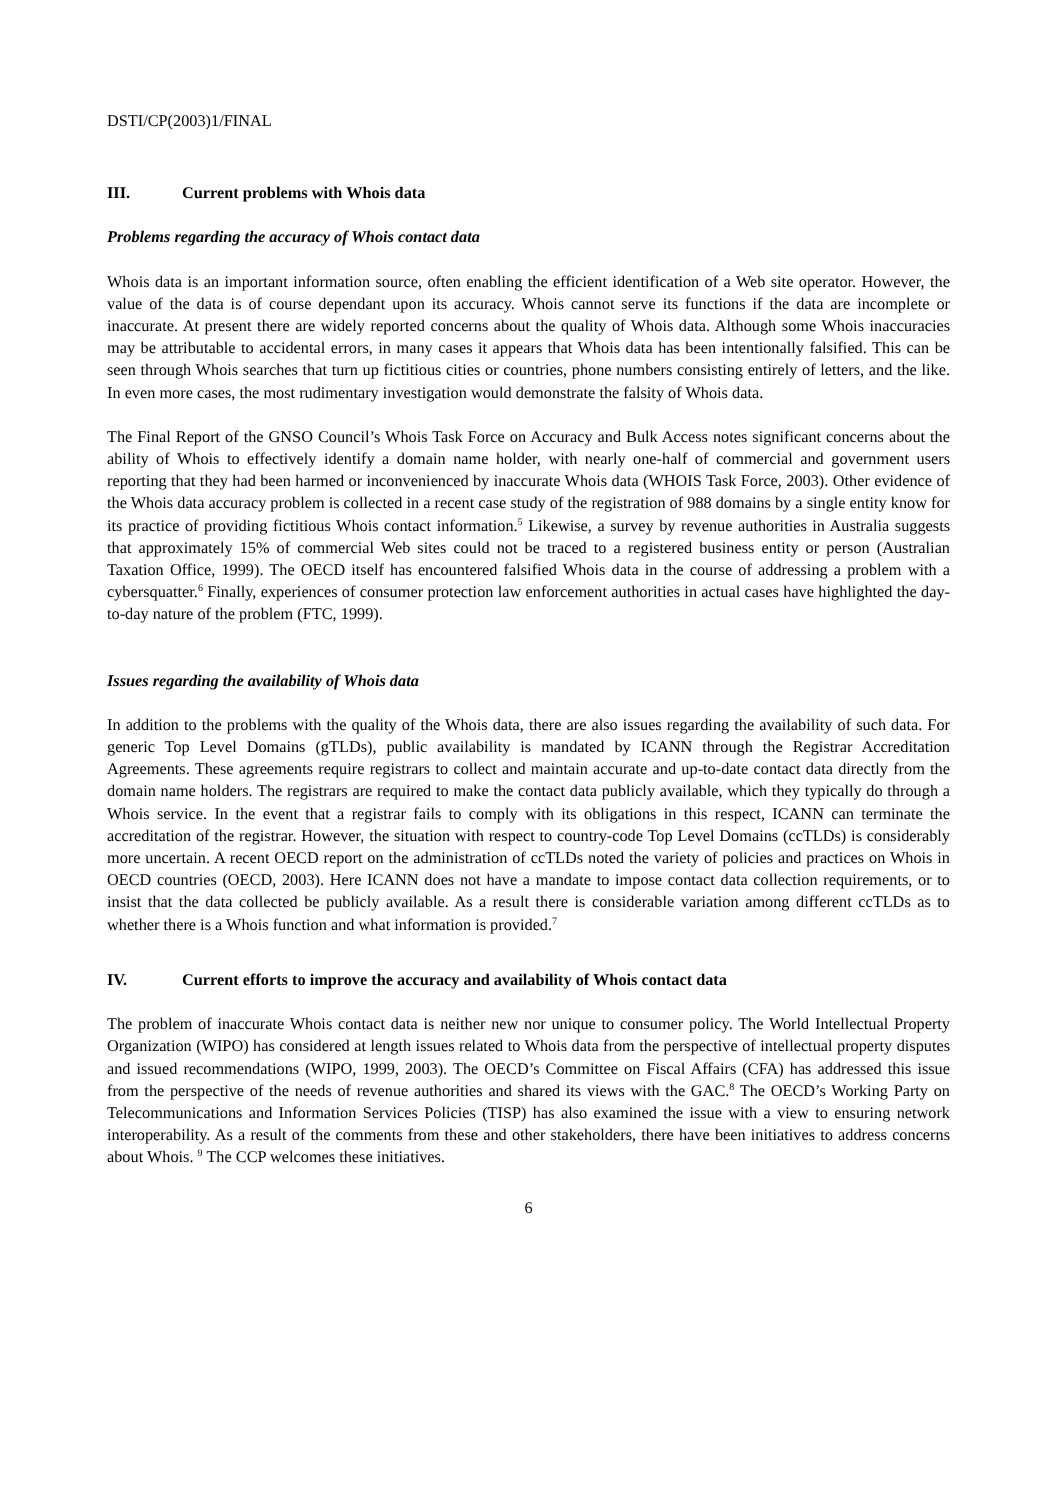DSTI/CP(2003)1/FINAL
III. Current problems with Whois data
Problems regarding the accuracy of Whois contact data
Whois data is an important information source, often enabling the efficient identification of a Web site operator. However, the value of the data is of course dependant upon its accuracy. Whois cannot serve its functions if the data are incomplete or inaccurate. At present there are widely reported concerns about the quality of Whois data. Although some Whois inaccuracies may be attributable to accidental errors, in many cases it appears that Whois data has been intentionally falsified. This can be seen through Whois searches that turn up fictitious cities or countries, phone numbers consisting entirely of letters, and the like. In even more cases, the most rudimentary investigation would demonstrate the falsity of Whois data.
The Final Report of the GNSO Council’s Whois Task Force on Accuracy and Bulk Access notes significant concerns about the ability of Whois to effectively identify a domain name holder, with nearly one-half of commercial and government users reporting that they had been harmed or inconvenienced by inaccurate Whois data (WHOIS Task Force, 2003). Other evidence of the Whois data accuracy problem is collected in a recent case study of the registration of 988 domains by a single entity know for its practice of providing fictitious Whois contact information.<sup>5</sup> Likewise, a survey by revenue authorities in Australia suggests that approximately 15% of commercial Web sites could not be traced to a registered business entity or person (Australian Taxation Office, 1999). The OECD itself has encountered falsified Whois data in the course of addressing a problem with a cybersquatter.<sup>6</sup> Finally, experiences of consumer protection law enforcement authorities in actual cases have highlighted the day-to-day nature of the problem (FTC, 1999).
Issues regarding the availability of Whois data
In addition to the problems with the quality of the Whois data, there are also issues regarding the availability of such data. For generic Top Level Domains (gTLDs), public availability is mandated by ICANN through the Registrar Accreditation Agreements. These agreements require registrars to collect and maintain accurate and up-to-date contact data directly from the domain name holders. The registrars are required to make the contact data publicly available, which they typically do through a Whois service. In the event that a registrar fails to comply with its obligations in this respect, ICANN can terminate the accreditation of the registrar. However, the situation with respect to country-code Top Level Domains (ccTLDs) is considerably more uncertain. A recent OECD report on the administration of ccTLDs noted the variety of policies and practices on Whois in OECD countries (OECD, 2003). Here ICANN does not have a mandate to impose contact data collection requirements, or to insist that the data collected be publicly available. As a result there is considerable variation among different ccTLDs as to whether there is a Whois function and what information is provided.<sup>7</sup>
IV. Current efforts to improve the accuracy and availability of Whois contact data
The problem of inaccurate Whois contact data is neither new nor unique to consumer policy. The World Intellectual Property Organization (WIPO) has considered at length issues related to Whois data from the perspective of intellectual property disputes and issued recommendations (WIPO, 1999, 2003). The OECD’s Committee on Fiscal Affairs (CFA) has addressed this issue from the perspective of the needs of revenue authorities and shared its views with the GAC.<sup>8</sup> The OECD’s Working Party on Telecommunications and Information Services Policies (TISP) has also examined the issue with a view to ensuring network interoperability. As a result of the comments from these and other stakeholders, there have been initiatives to address concerns about Whois. <sup>9</sup> The CCP welcomes these initiatives.
6